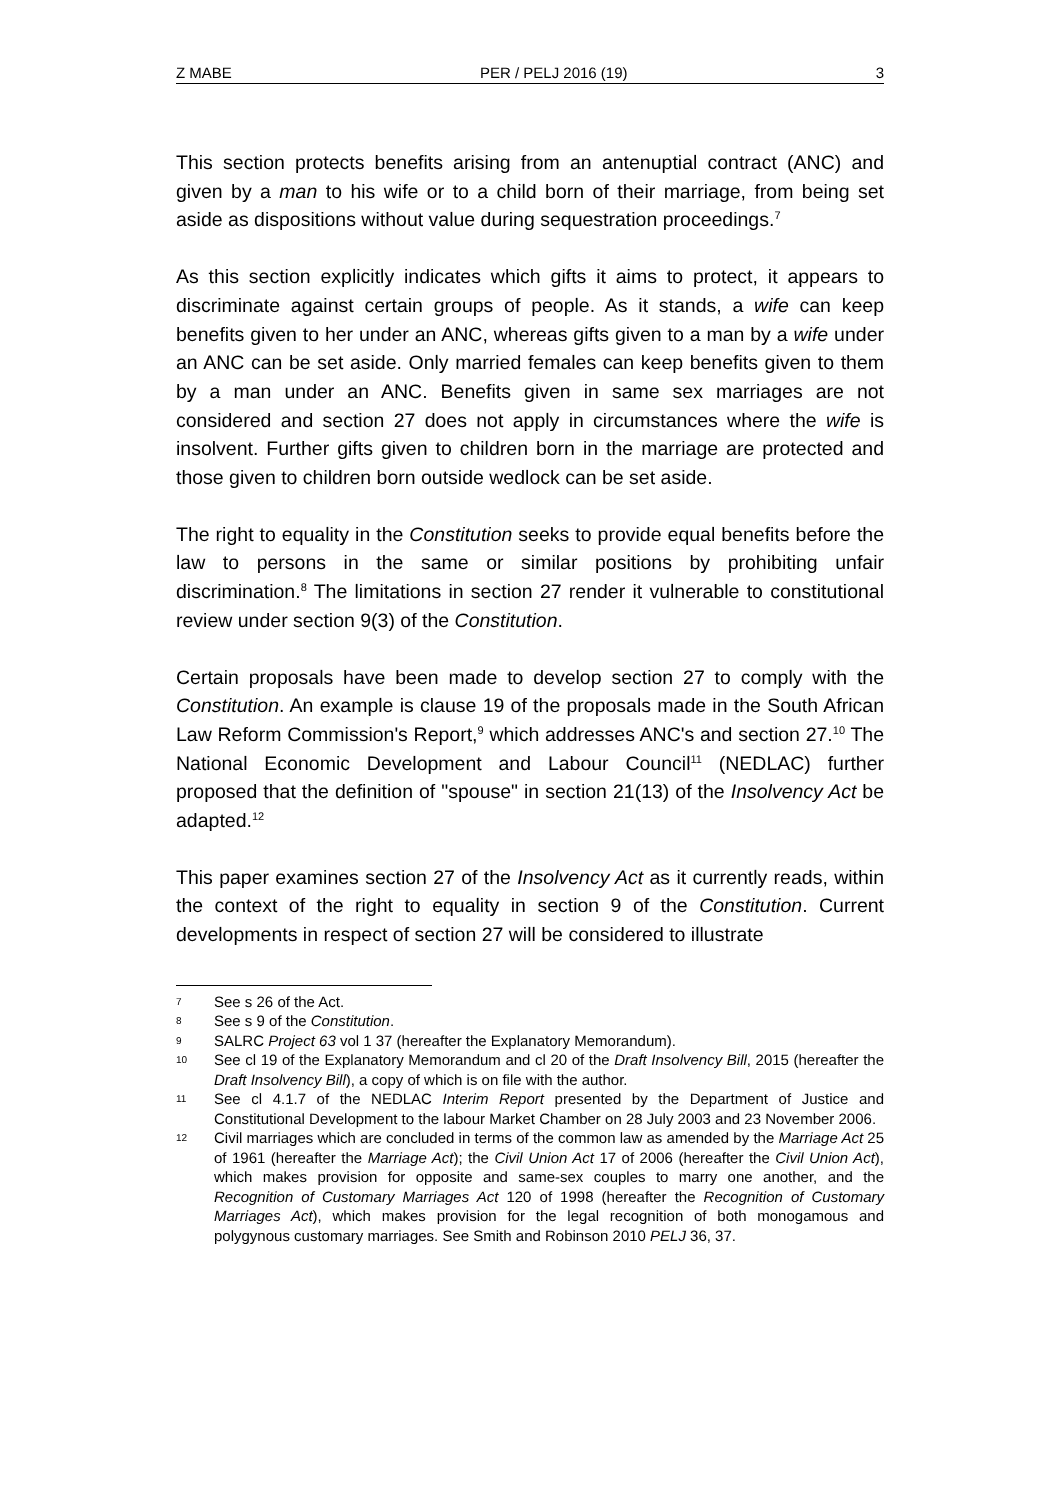Z MABE PER / PELJ 2016 (19) 3
This section protects benefits arising from an antenuptial contract (ANC) and given by a man to his wife or to a child born of their marriage, from being set aside as dispositions without value during sequestration proceedings.<sup>7</sup>
As this section explicitly indicates which gifts it aims to protect, it appears to discriminate against certain groups of people. As it stands, a wife can keep benefits given to her under an ANC, whereas gifts given to a man by a wife under an ANC can be set aside. Only married females can keep benefits given to them by a man under an ANC. Benefits given in same sex marriages are not considered and section 27 does not apply in circumstances where the wife is insolvent. Further gifts given to children born in the marriage are protected and those given to children born outside wedlock can be set aside.
The right to equality in the Constitution seeks to provide equal benefits before the law to persons in the same or similar positions by prohibiting unfair discrimination.<sup>8</sup> The limitations in section 27 render it vulnerable to constitutional review under section 9(3) of the Constitution.
Certain proposals have been made to develop section 27 to comply with the Constitution. An example is clause 19 of the proposals made in the South African Law Reform Commission's Report,<sup>9</sup> which addresses ANC's and section 27.<sup>10</sup> The National Economic Development and Labour Council<sup>11</sup> (NEDLAC) further proposed that the definition of "spouse" in section 21(13) of the Insolvency Act be adapted.<sup>12</sup>
This paper examines section 27 of the Insolvency Act as it currently reads, within the context of the right to equality in section 9 of the Constitution. Current developments in respect of section 27 will be considered to illustrate
7 See s 26 of the Act.
8 See s 9 of the Constitution.
9 SALRC Project 63 vol 1 37 (hereafter the Explanatory Memorandum).
10 See cl 19 of the Explanatory Memorandum and cl 20 of the Draft Insolvency Bill, 2015 (hereafter the Draft Insolvency Bill), a copy of which is on file with the author.
11 See cl 4.1.7 of the NEDLAC Interim Report presented by the Department of Justice and Constitutional Development to the labour Market Chamber on 28 July 2003 and 23 November 2006.
12 Civil marriages which are concluded in terms of the common law as amended by the Marriage Act 25 of 1961 (hereafter the Marriage Act); the Civil Union Act 17 of 2006 (hereafter the Civil Union Act), which makes provision for opposite and same-sex couples to marry one another, and the Recognition of Customary Marriages Act 120 of 1998 (hereafter the Recognition of Customary Marriages Act), which makes provision for the legal recognition of both monogamous and polygynous customary marriages. See Smith and Robinson 2010 PELJ 36, 37.